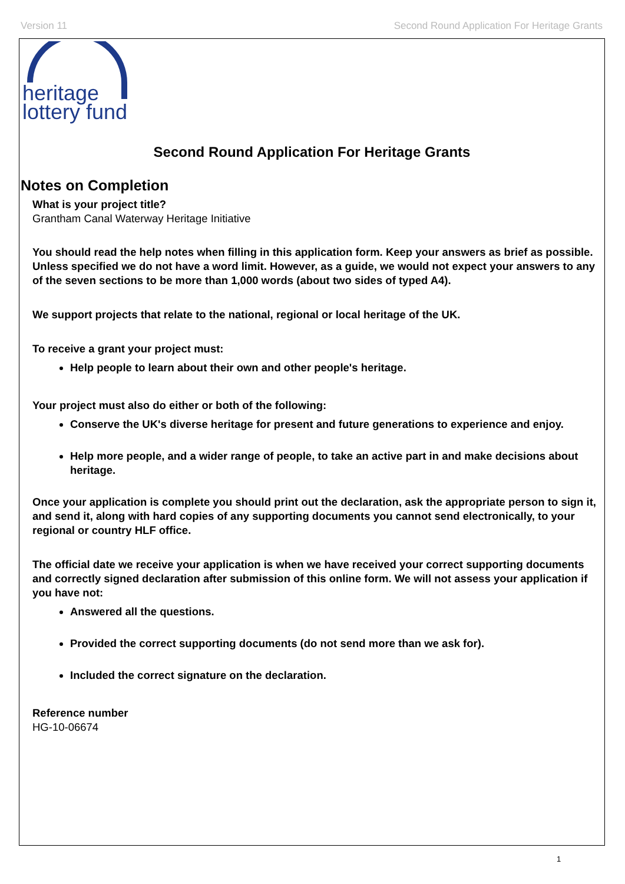Version 11 Second Round Application For Heritage Grants
heritage
lottery fund
Second Round Application For Heritage Grants
Notes on Completion
What is your project title?
Grantham Canal Waterway Heritage Initiative
You should read the help notes when filling in this application form. Keep your answers as brief as possible. Unless specified we do not have a word limit. However, as a guide, we would not expect your answers to any of the seven sections to be more than 1,000 words (about two sides of typed A4).
We support projects that relate to the national, regional or local heritage of the UK.
To receive a grant your project must:
Help people to learn about their own and other people's heritage.
Your project must also do either or both of the following:
Conserve the UK's diverse heritage for present and future generations to experience and enjoy.
Help more people, and a wider range of people, to take an active part in and make decisions about heritage.
Once your application is complete you should print out the declaration, ask the appropriate person to sign it, and send it, along with hard copies of any supporting documents you cannot send electronically, to your regional or country HLF office.
The official date we receive your application is when we have received your correct supporting documents and correctly signed declaration after submission of this online form. We will not assess your application if you have not:
Answered all the questions.
Provided the correct supporting documents (do not send more than we ask for).
Included the correct signature on the declaration.
Reference number
HG-10-06674
1